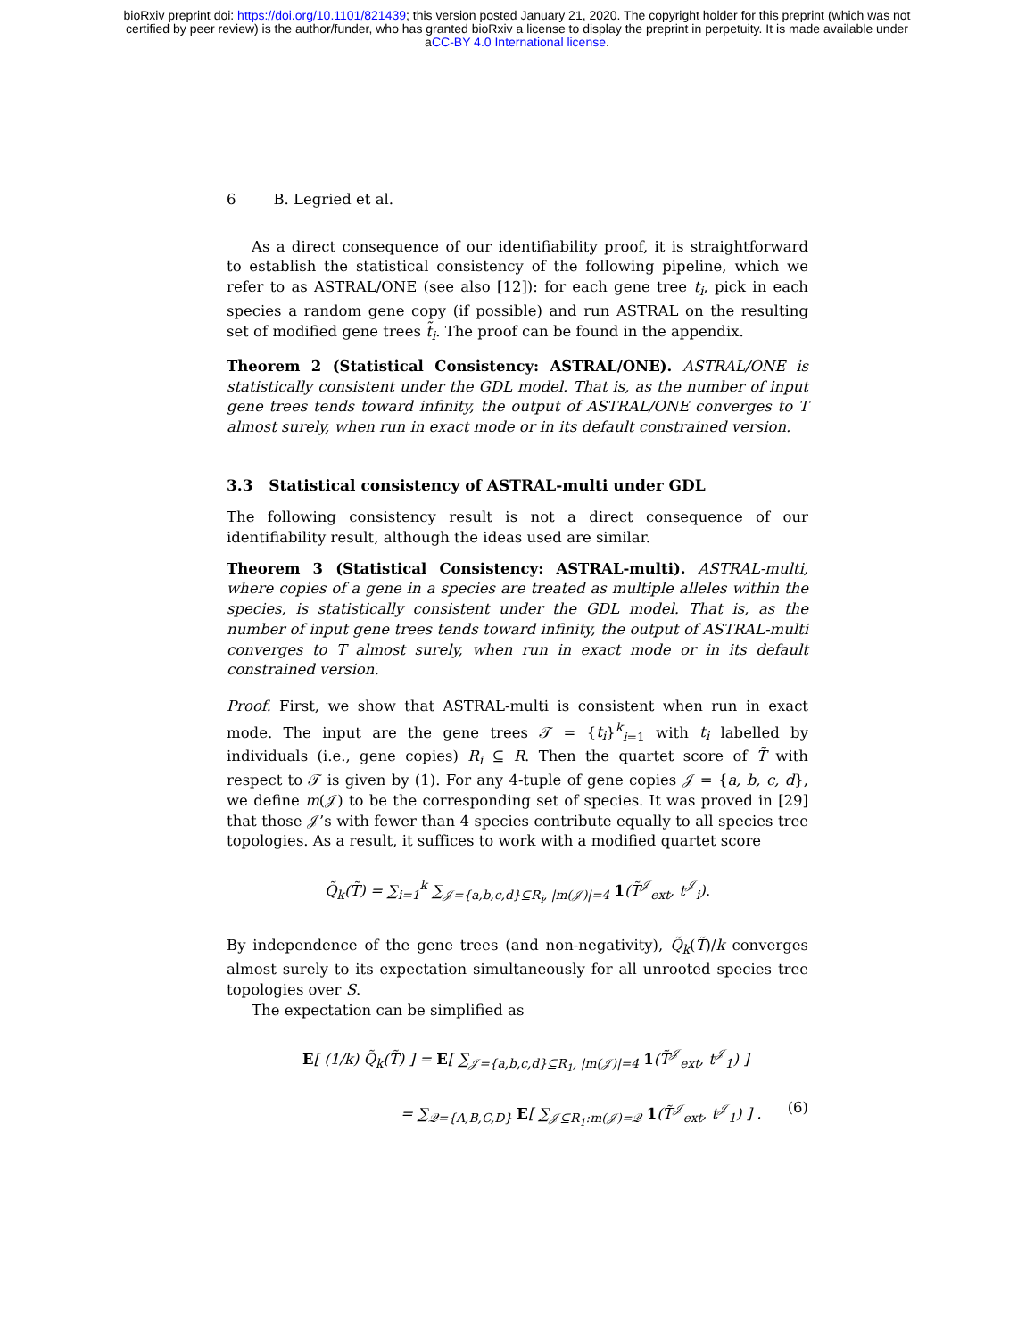bioRxiv preprint doi: https://doi.org/10.1101/821439; this version posted January 21, 2020. The copyright holder for this preprint (which was not
certified by peer review) is the author/funder, who has granted bioRxiv a license to display the preprint in perpetuity. It is made available under
aCC-BY 4.0 International license.
6 B. Legried et al.
As a direct consequence of our identifiability proof, it is straightforward to establish the statistical consistency of the following pipeline, which we refer to as ASTRAL/ONE (see also [12]): for each gene tree t<sub>i</sub>, pick in each species a random gene copy (if possible) and run ASTRAL on the resulting set of modified gene trees t̃<sub>i</sub>. The proof can be found in the appendix.
Theorem 2 (Statistical Consistency: ASTRAL/ONE). ASTRAL/ONE is statistically consistent under the GDL model. That is, as the number of input gene trees tends toward infinity, the output of ASTRAL/ONE converges to T almost surely, when run in exact mode or in its default constrained version.
3.3 Statistical consistency of ASTRAL-multi under GDL
The following consistency result is not a direct consequence of our identifiability result, although the ideas used are similar.
Theorem 3 (Statistical Consistency: ASTRAL-multi). ASTRAL-multi, where copies of a gene in a species are treated as multiple alleles within the species, is statistically consistent under the GDL model. That is, as the number of input gene trees tends toward infinity, the output of ASTRAL-multi converges to T almost surely, when run in exact mode or in its default constrained version.
Proof. First, we show that ASTRAL-multi is consistent when run in exact mode. The input are the gene trees 𝒯 = {t<sub>i</sub>}<sup>k</sup><sub>i=1</sub> with t<sub>i</sub> labelled by individuals (i.e., gene copies) R<sub>i</sub> ⊆ R. Then the quartet score of T̃ with respect to 𝒯 is given by (1). For any 4-tuple of gene copies 𝒥 = {a, b, c, d}, we define m(𝒥) to be the corresponding set of species. It was proved in [29] that those 𝒥’s with fewer than 4 species contribute equally to all species tree topologies. As a result, it suffices to work with a modified quartet score
Q̃<sub>k</sub>(T̃) = ∑<sub>i=1</sub><sup>k</sup> ∑<sub>𝒥={a,b,c,d}⊆R<sub>i</sub>, |m(𝒥)|=4</sub> 1(T̃<sup>𝒥</sup><sub>ext</sub>, t<sup>𝒥</sup><sub>i</sub>).
By independence of the gene trees (and non-negativity), Q̃<sub>k</sub>(T̃)/k converges almost surely to its expectation simultaneously for all unrooted species tree topologies over S.
The expectation can be simplified as
E[ (1/k) Q̃<sub>k</sub>(T̃) ] = E[ ∑<sub>𝒥={a,b,c,d}⊆R<sub>1</sub>, |m(𝒥)|=4</sub> 1(T̃<sup>𝒥</sup><sub>ext</sub>, t<sup>𝒥</sup><sub>1</sub>) ]
= ∑<sub>𝒬={A,B,C,D}</sub> E[ ∑<sub>𝒥⊆R<sub>1</sub>:m(𝒥)=𝒬</sub> 1(T̃<sup>𝒥</sup><sub>ext</sub>, t<sup>𝒥</sup><sub>1</sub>) ] . (6)